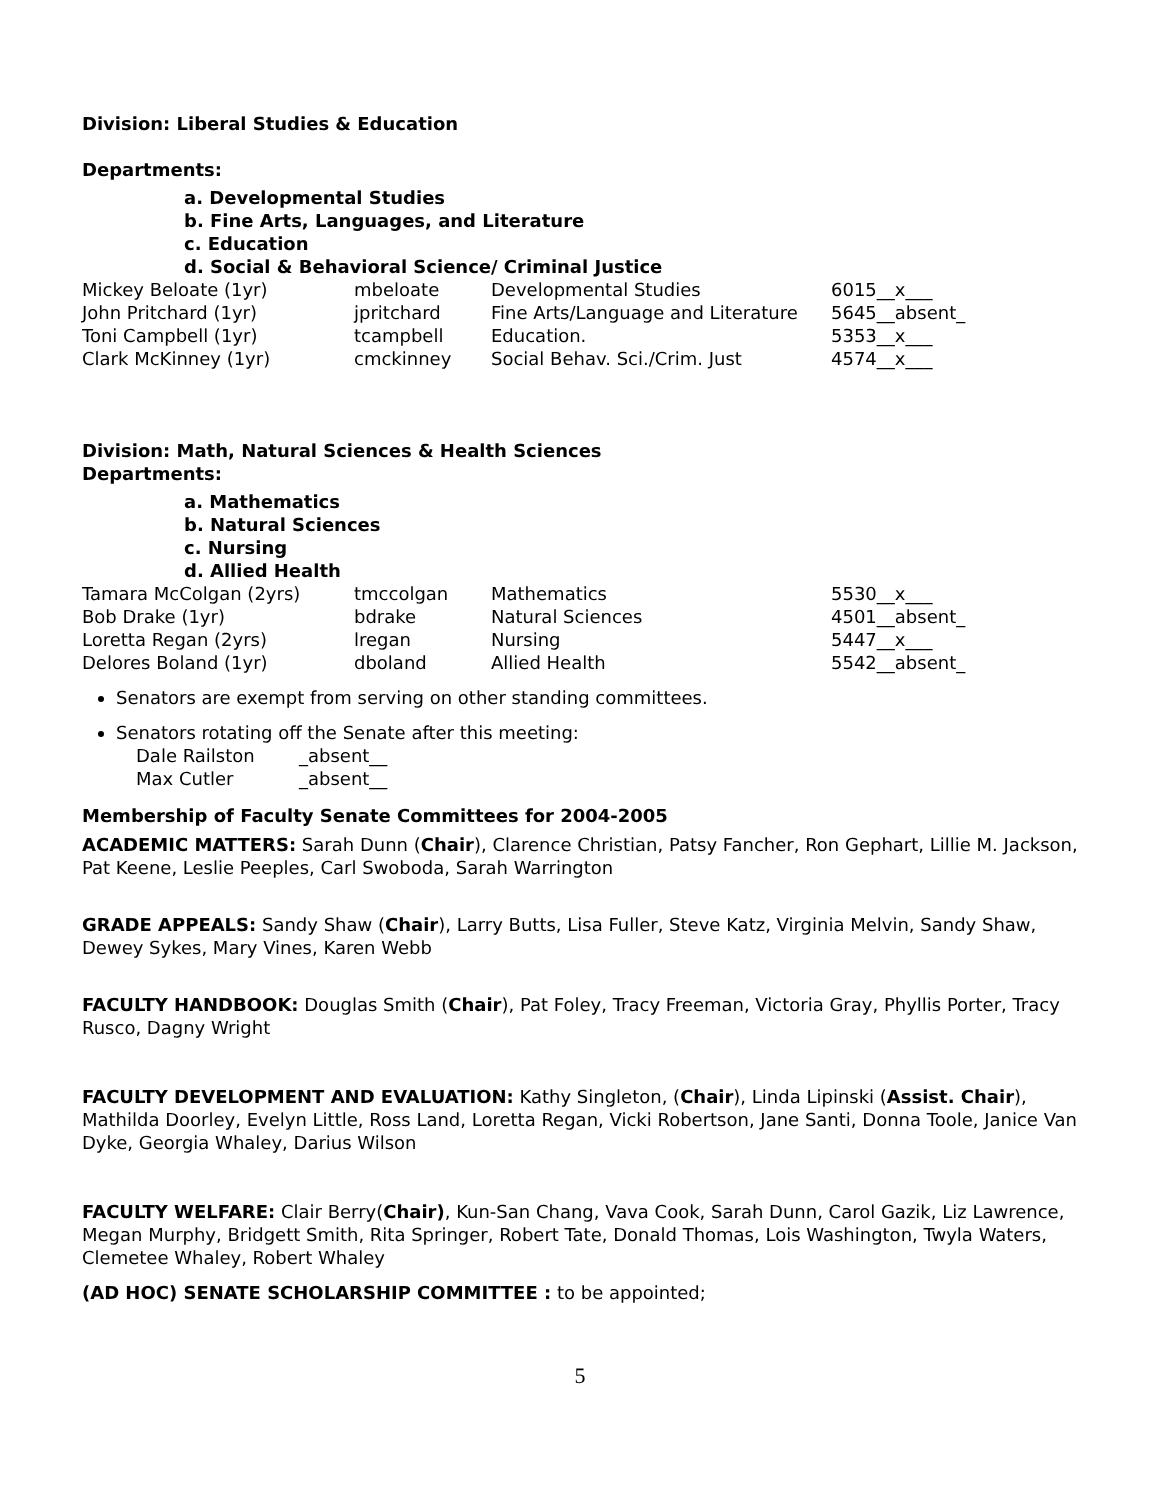Division: Liberal Studies & Education
Departments:
a. Developmental Studies
b. Fine Arts, Languages, and Literature
c. Education
d. Social & Behavioral Science/ Criminal Justice
| Mickey Beloate (1yr) | mbeloate | Developmental Studies | 6015__x___ |
| John Pritchard (1yr) | jpritchard | Fine Arts/Language and Literature | 5645__absent_ |
| Toni Campbell (1yr) | tcampbell | Education. | 5353__x___ |
| Clark McKinney (1yr) | cmckinney | Social Behav. Sci./Crim. Just | 4574__x___ |
Division: Math, Natural Sciences & Health Sciences
Departments:
a. Mathematics
b. Natural Sciences
c. Nursing
d. Allied Health
| Tamara McColgan (2yrs) | tmccolgan | Mathematics | 5530__x___ |
| Bob Drake (1yr) | bdrake | Natural Sciences | 4501__absent_ |
| Loretta Regan (2yrs) | lregan | Nursing | 5447__x___ |
| Delores Boland (1yr) | dboland | Allied Health | 5542__absent_ |
Senators are exempt from serving on other standing committees.
Senators rotating off the Senate after this meeting:
| Dale Railston | _absent__ |
| Max Cutler | _absent__ |
Membership of Faculty Senate Committees for 2004-2005
ACADEMIC MATTERS: Sarah Dunn (Chair), Clarence Christian, Patsy Fancher, Ron Gephart, Lillie M. Jackson, Pat Keene, Leslie Peeples, Carl Swoboda, Sarah Warrington
GRADE APPEALS: Sandy Shaw (Chair), Larry Butts, Lisa Fuller, Steve Katz, Virginia Melvin, Sandy Shaw, Dewey Sykes, Mary Vines, Karen Webb
FACULTY HANDBOOK: Douglas Smith (Chair), Pat Foley, Tracy Freeman, Victoria Gray, Phyllis Porter, Tracy Rusco, Dagny Wright
FACULTY DEVELOPMENT AND EVALUATION: Kathy Singleton, (Chair), Linda Lipinski (Assist. Chair), Mathilda Doorley, Evelyn Little, Ross Land, Loretta Regan, Vicki Robertson, Jane Santi, Donna Toole, Janice Van Dyke, Georgia Whaley, Darius Wilson
FACULTY WELFARE: Clair Berry(Chair), Kun-San Chang, Vava Cook, Sarah Dunn, Carol Gazik, Liz Lawrence, Megan Murphy, Bridgett Smith, Rita Springer, Robert Tate, Donald Thomas, Lois Washington, Twyla Waters, Clemetee Whaley, Robert Whaley
(AD HOC) SENATE SCHOLARSHIP COMMITTEE : to be appointed;
5